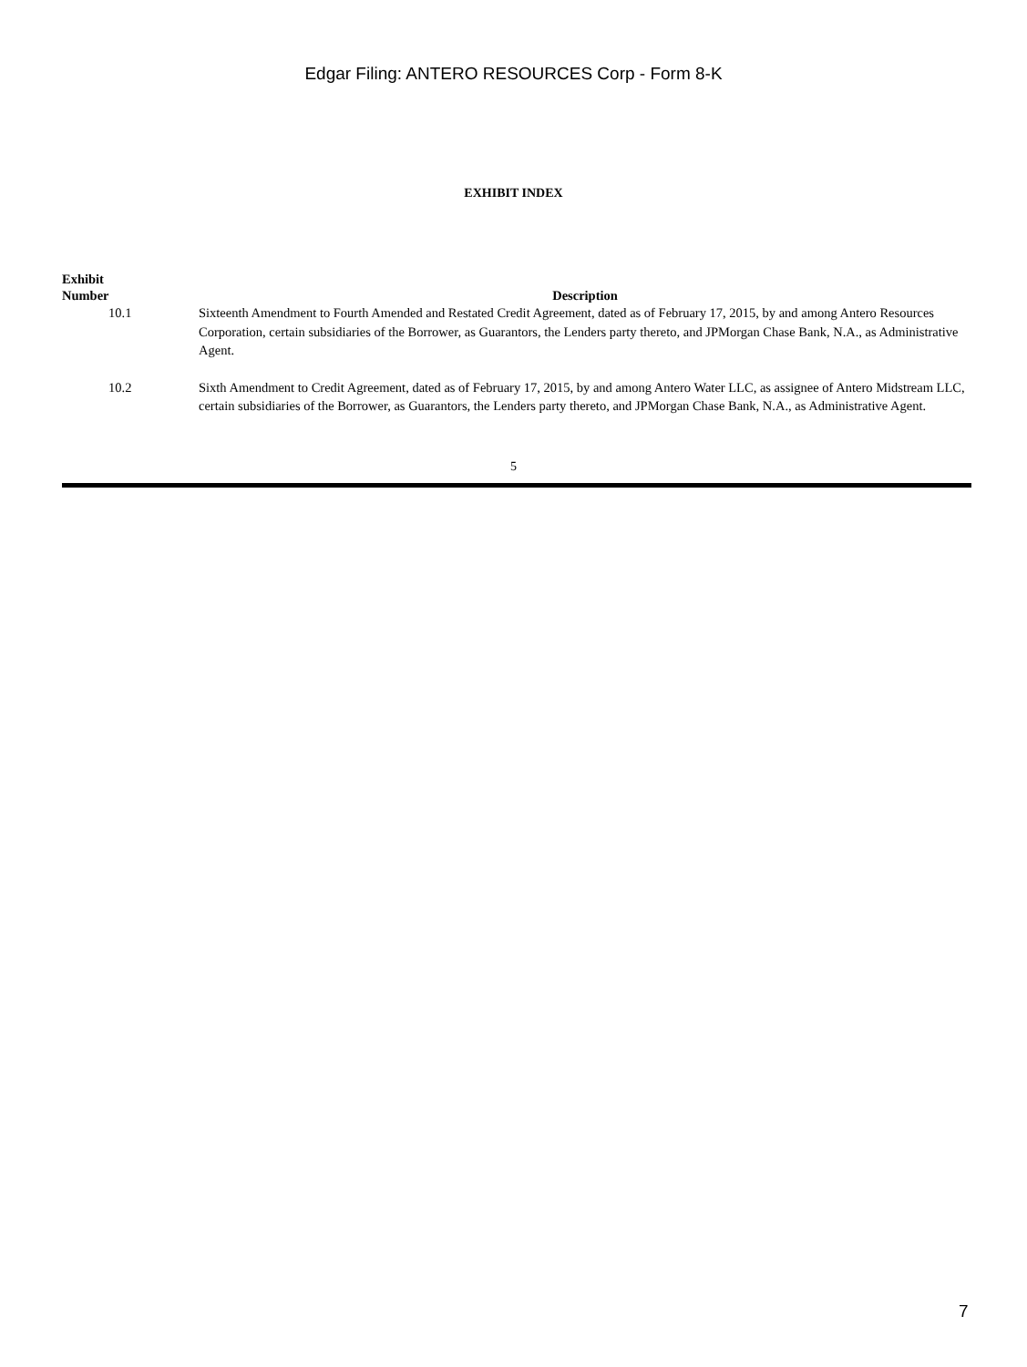Edgar Filing: ANTERO RESOURCES Corp - Form 8-K
EXHIBIT INDEX
| Exhibit Number | Description |
| --- | --- |
| 10.1 | Sixteenth Amendment to Fourth Amended and Restated Credit Agreement, dated as of February 17, 2015, by and among Antero Resources Corporation, certain subsidiaries of the Borrower, as Guarantors, the Lenders party thereto, and JPMorgan Chase Bank, N.A., as Administrative Agent. |
| 10.2 | Sixth Amendment to Credit Agreement, dated as of February 17, 2015, by and among Antero Water LLC, as assignee of Antero Midstream LLC, certain subsidiaries of the Borrower, as Guarantors, the Lenders party thereto, and JPMorgan Chase Bank, N.A., as Administrative Agent. |
5
7